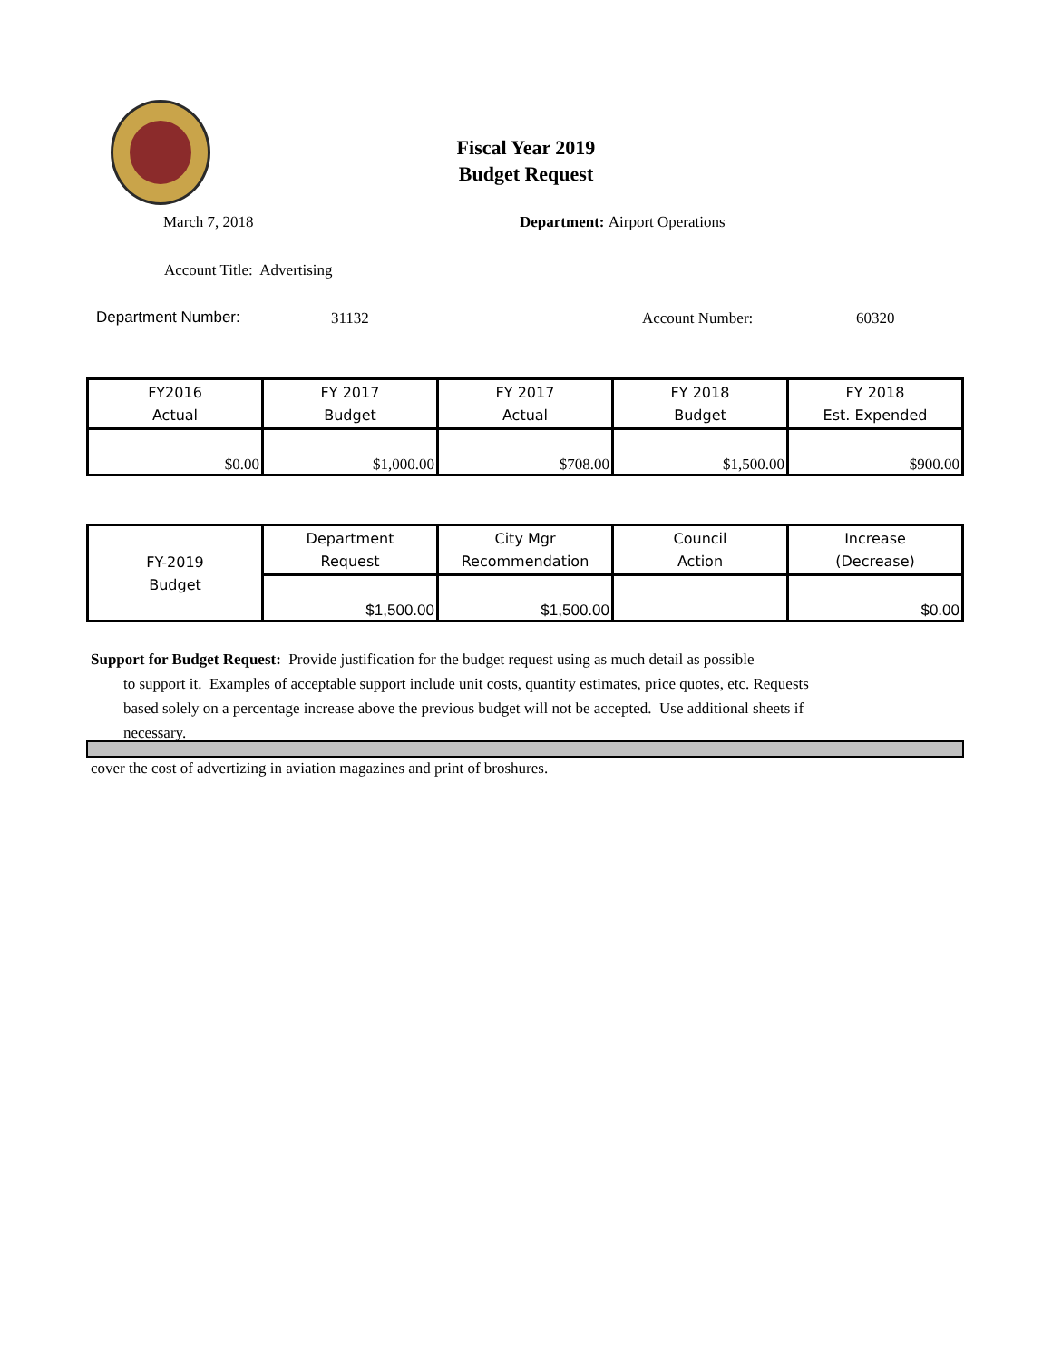Fiscal Year 2019
Budget Request
March 7, 2018 Department: Airport Operations
Account Title: Advertising
Department Number: 31132 Account Number: 60320
| FY2016 Actual | FY 2017 Budget | FY 2017 Actual | FY 2018 Budget | FY 2018 Est. Expended |
| $0.00 | $1,000.00 | $708.00 | $1,500.00 | $900.00 |
| FY-2019 Budget | Department Request | City Mgr Recommendation | Council Action | Increase (Decrease) |
| | $1,500.00 | $1,500.00 | | $0.00 |
Support for Budget Request: Provide justification for the budget request using as much detail as possible
to support it. Examples of acceptable support include unit costs, quantity estimates, price quotes, etc. Requests based solely on a percentage increase above the previous budget will not be accepted. Use additional sheets if necessary.
cover the cost of advertizing in aviation magazines and print of broshures.